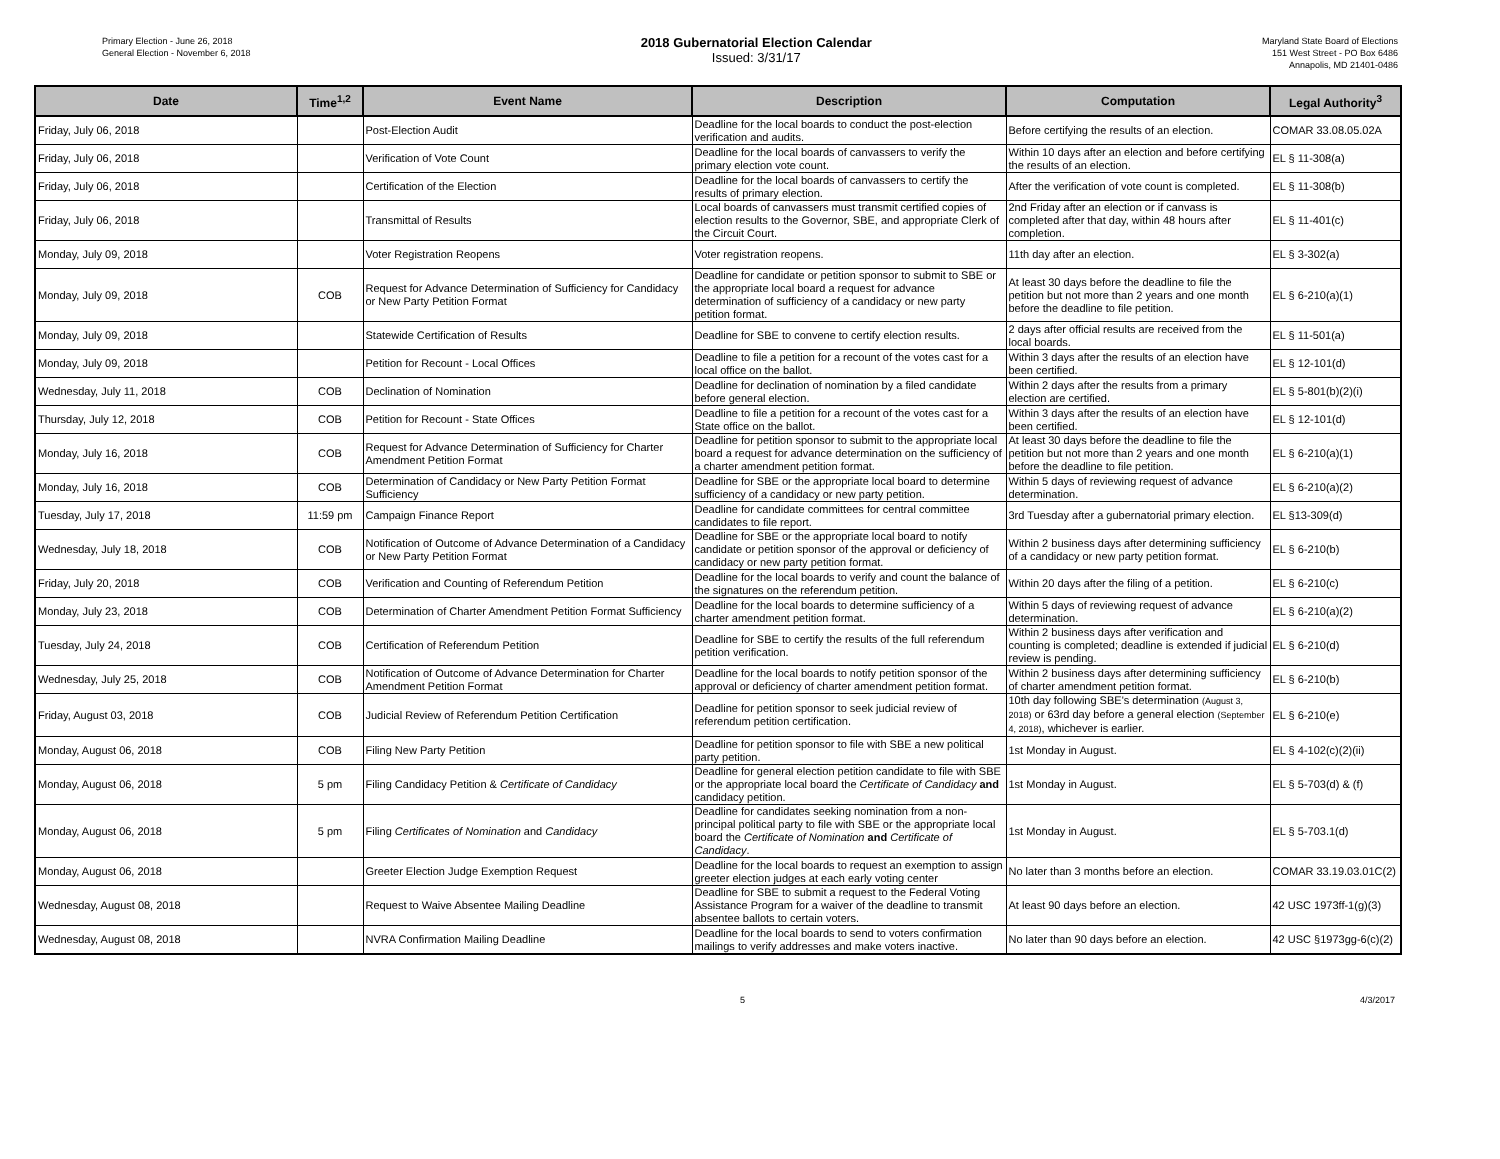Primary Election - June 26, 2018
General Election - November 6, 2018
2018 Gubernatorial Election Calendar
Issued: 3/31/17
Maryland State Board of Elections
151 West Street - PO Box 6486
Annapolis, MD 21401-0486
| Date | Time<sup>1,2</sup> | Event Name | Description | Computation | Legal Authority<sup>3</sup> |
| --- | --- | --- | --- | --- | --- |
| Friday, July 06, 2018 | | Post-Election Audit | Deadline for the local boards to conduct the post-election verification and audits. | Before certifying the results of an election. | COMAR 33.08.05.02A |
| Friday, July 06, 2018 | | Verification of Vote Count | Deadline for the local boards of canvassers to verify the primary election vote count. | Within 10 days after an election and before certifying the results of an election. | EL § 11-308(a) |
| Friday, July 06, 2018 | | Certification of the Election | Deadline for the local boards of canvassers to certify the results of primary election. | After the verification of vote count is completed. | EL § 11-308(b) |
| Friday, July 06, 2018 | | Transmittal of Results | Local boards of canvassers must transmit certified copies of election results to the Governor, SBE, and appropriate Clerk of the Circuit Court. | 2nd Friday after an election or if canvass is completed after that day, within 48 hours after completion. | EL § 11-401(c) |
| Monday, July 09, 2018 | | Voter Registration Reopens | Voter registration reopens. | 11th day after an election. | EL § 3-302(a) |
| Monday, July 09, 2018 | COB | Request for Advance Determination of Sufficiency for Candidacy or New Party Petition Format | Deadline for candidate or petition sponsor to submit to SBE or the appropriate local board a request for advance determination of sufficiency of a candidacy or new party petition format. | At least 30 days before the deadline to file the petition but not more than 2 years and one month before the deadline to file petition. | EL § 6-210(a)(1) |
| Monday, July 09, 2018 | | Statewide Certification of Results | Deadline for SBE to convene to certify election results. | 2 days after official results are received from the local boards. | EL § 11-501(a) |
| Monday, July 09, 2018 | | Petition for Recount - Local Offices | Deadline to file a petition for a recount of the votes cast for a local office on the ballot. | Within 3 days after the results of an election have been certified. | EL § 12-101(d) |
| Wednesday, July 11, 2018 | COB | Declination of Nomination | Deadline for declination of nomination by a filed candidate before general election. | Within 2 days after the results from a primary election are certified. | EL § 5-801(b)(2)(i) |
| Thursday, July 12, 2018 | COB | Petition for Recount - State Offices | Deadline to file a petition for a recount of the votes cast for a State office on the ballot. | Within 3 days after the results of an election have been certified. | EL § 12-101(d) |
| Monday, July 16, 2018 | COB | Request for Advance Determination of Sufficiency for Charter Amendment Petition Format | Deadline for petition sponsor to submit to the appropriate local board a request for advance determination on the sufficiency of a charter amendment petition format. | At least 30 days before the deadline to file the petition but not more than 2 years and one month before the deadline to file petition. | EL § 6-210(a)(1) |
| Monday, July 16, 2018 | COB | Determination of Candidacy or New Party Petition Format Sufficiency | Deadline for SBE or the appropriate local board to determine sufficiency of a candidacy or new party petition. | Within 5 days of reviewing request of advance determination. | EL § 6-210(a)(2) |
| Tuesday, July 17, 2018 | 11:59 pm | Campaign Finance Report | Deadline for candidate committees for central committee candidates to file report. | 3rd Tuesday after a gubernatorial primary election. | EL §13-309(d) |
| Wednesday, July 18, 2018 | COB | Notification of Outcome of Advance Determination of a Candidacy or New Party Petition Format | Deadline for SBE or the appropriate local board to notify candidate or petition sponsor of the approval or deficiency of candidacy or new party petition format. | Within 2 business days after determining sufficiency of a candidacy or new party petition format. | EL § 6-210(b) |
| Friday, July 20, 2018 | COB | Verification and Counting of Referendum Petition | Deadline for the local boards to verify and count the balance of the signatures on the referendum petition. | Within 20 days after the filing of a petition. | EL § 6-210(c) |
| Monday, July 23, 2018 | COB | Determination of Charter Amendment Petition Format Sufficiency | Deadline for the local boards to determine sufficiency of a charter amendment petition format. | Within 5 days of reviewing request of advance determination. | EL § 6-210(a)(2) |
| Tuesday, July 24, 2018 | COB | Certification of Referendum Petition | Deadline for SBE to certify the results of the full referendum petition verification. | Within 2 business days after verification and counting is completed; deadline is extended if judicial review is pending. | EL § 6-210(d) |
| Wednesday, July 25, 2018 | COB | Notification of Outcome of Advance Determination for Charter Amendment Petition Format | Deadline for the local boards to notify petition sponsor of the approval or deficiency of charter amendment petition format. | Within 2 business days after determining sufficiency of charter amendment petition format. | EL § 6-210(b) |
| Friday, August 03, 2018 | COB | Judicial Review of Referendum Petition Certification | Deadline for petition sponsor to seek judicial review of referendum petition certification. | 10th day following SBE's determination (August 3, 2018) or 63rd day before a general election (September 4, 2018) , whichever is earlier. | EL § 6-210(e) |
| Monday, August 06, 2018 | COB | Filing New Party Petition | Deadline for petition sponsor to file with SBE a new political party petition. | 1st Monday in August. | EL § 4-102(c)(2)(ii) |
| Monday, August 06, 2018 | 5 pm | Filing Candidacy Petition & Certificate of Candidacy | Deadline for general election petition candidate to file with SBE or the appropriate local board the Certificate of Candidacy and candidacy petition. | 1st Monday in August. | EL § 5-703(d) & (f) |
| Monday, August 06, 2018 | 5 pm | Filing Certificates of Nomination and Candidacy | Deadline for candidates seeking nomination from a non-principal political party to file with SBE or the appropriate local board the Certificate of Nomination and Certificate of Candidacy . | 1st Monday in August. | EL § 5-703.1(d) |
| Monday, August 06, 2018 | | Greeter Election Judge Exemption Request | Deadline for the local boards to request an exemption to assign greeter election judges at each early voting center | No later than 3 months before an election. | COMAR 33.19.03.01C(2) |
| Wednesday, August 08, 2018 | | Request to Waive Absentee Mailing Deadline | Deadline for SBE to submit a request to the Federal Voting Assistance Program for a waiver of the deadline to transmit absentee ballots to certain voters. | At least 90 days before an election. | 42 USC 1973ff-1(g)(3) |
| Wednesday, August 08, 2018 | | NVRA Confirmation Mailing Deadline | Deadline for the local boards to send to voters confirmation mailings to verify addresses and make voters inactive. | No later than 90 days before an election. | 42 USC §1973gg-6(c)(2) |
5 4/3/2017